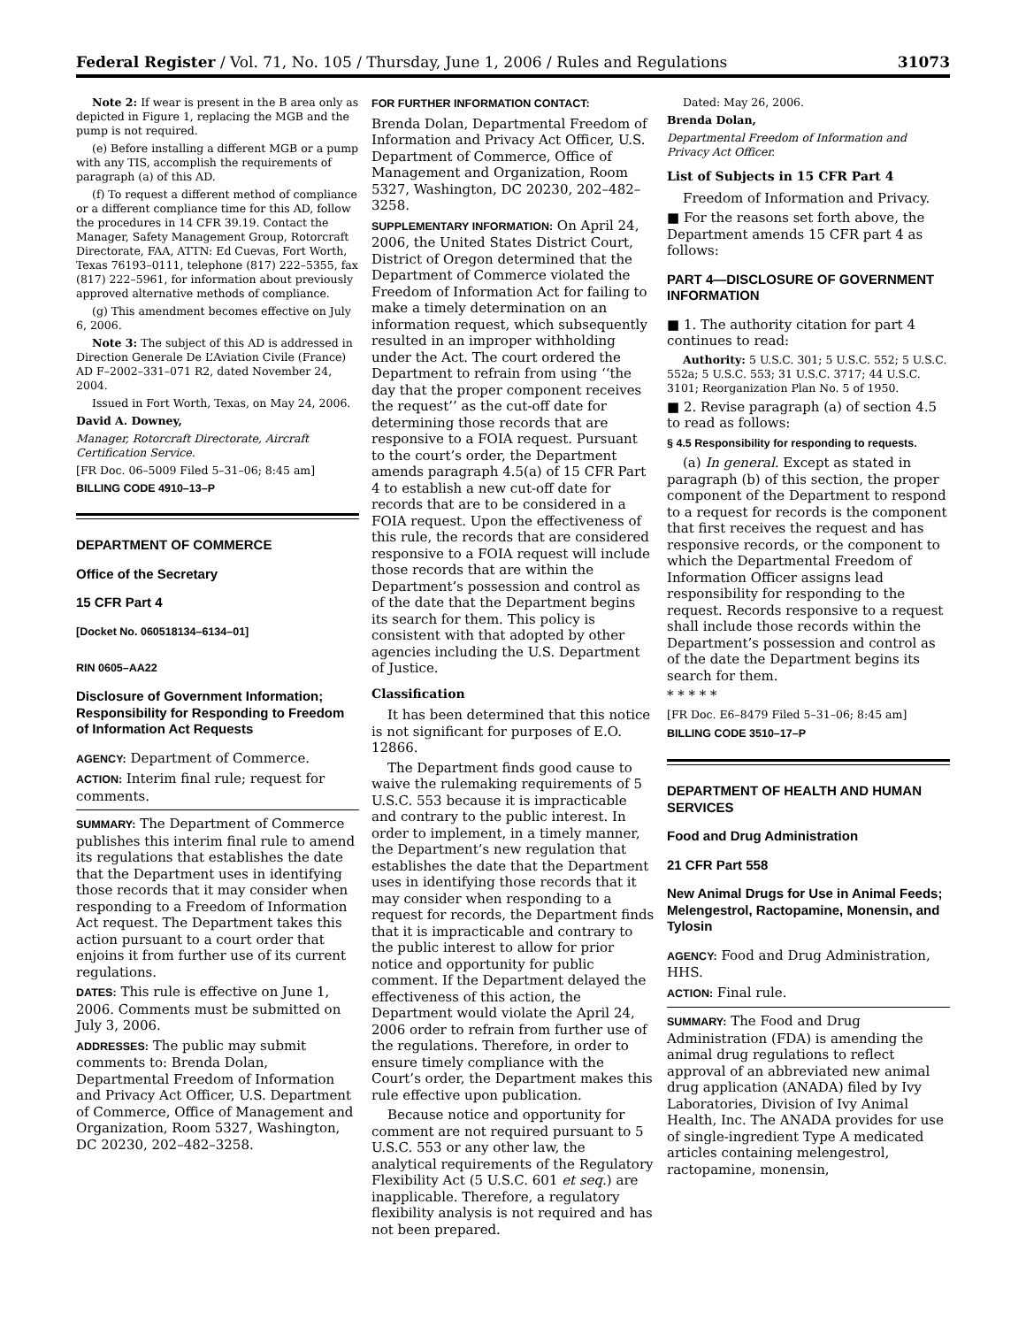Federal Register / Vol. 71, No. 105 / Thursday, June 1, 2006 / Rules and Regulations 31073
Note 2: If wear is present in the B area only as depicted in Figure 1, replacing the MGB and the pump is not required.
(e) Before installing a different MGB or a pump with any TIS, accomplish the requirements of paragraph (a) of this AD.
(f) To request a different method of compliance or a different compliance time for this AD, follow the procedures in 14 CFR 39.19. Contact the Manager, Safety Management Group, Rotorcraft Directorate, FAA, ATTN: Ed Cuevas, Fort Worth, Texas 76193–0111, telephone (817) 222–5355, fax (817) 222–5961, for information about previously approved alternative methods of compliance.
(g) This amendment becomes effective on July 6, 2006.
Note 3: The subject of this AD is addressed in Direction Generale De L’Aviation Civile (France) AD F–2002–331–071 R2, dated November 24, 2004.
Issued in Fort Worth, Texas, on May 24, 2006.
David A. Downey,
Manager, Rotorcraft Directorate, Aircraft Certification Service.
[FR Doc. 06–5009 Filed 5–31–06; 8:45 am]
BILLING CODE 4910–13–P
DEPARTMENT OF COMMERCE
Office of the Secretary
15 CFR Part 4
[Docket No. 060518134–6134–01]
RIN 0605–AA22
Disclosure of Government Information; Responsibility for Responding to Freedom of Information Act Requests
AGENCY: Department of Commerce.
ACTION: Interim final rule; request for comments.
SUMMARY: The Department of Commerce publishes this interim final rule to amend its regulations that establishes the date that the Department uses in identifying those records that it may consider when responding to a Freedom of Information Act request. The Department takes this action pursuant to a court order that enjoins it from further use of its current regulations.
DATES: This rule is effective on June 1, 2006. Comments must be submitted on July 3, 2006.
ADDRESSES: The public may submit comments to: Brenda Dolan, Departmental Freedom of Information and Privacy Act Officer, U.S. Department of Commerce, Office of Management and Organization, Room 5327, Washington, DC 20230, 202–482–3258.
FOR FURTHER INFORMATION CONTACT:
Brenda Dolan, Departmental Freedom of Information and Privacy Act Officer, U.S. Department of Commerce, Office of Management and Organization, Room 5327, Washington, DC 20230, 202–482–3258.
SUPPLEMENTARY INFORMATION: On April 24, 2006, the United States District Court, District of Oregon determined that the Department of Commerce violated the Freedom of Information Act for failing to make a timely determination on an information request, which subsequently resulted in an improper withholding under the Act. The court ordered the Department to refrain from using ‘‘the day that the proper component receives the request’’ as the cut-off date for determining those records that are responsive to a FOIA request. Pursuant to the court’s order, the Department amends paragraph 4.5(a) of 15 CFR Part 4 to establish a new cut-off date for records that are to be considered in a FOIA request. Upon the effectiveness of this rule, the records that are considered responsive to a FOIA request will include those records that are within the Department’s possession and control as of the date that the Department begins its search for them. This policy is consistent with that adopted by other agencies including the U.S. Department of Justice.
Classification
It has been determined that this notice is not significant for purposes of E.O. 12866.
The Department finds good cause to waive the rulemaking requirements of 5 U.S.C. 553 because it is impracticable and contrary to the public interest. In order to implement, in a timely manner, the Department’s new regulation that establishes the date that the Department uses in identifying those records that it may consider when responding to a request for records, the Department finds that it is impracticable and contrary to the public interest to allow for prior notice and opportunity for public comment. If the Department delayed the effectiveness of this action, the Department would violate the April 24, 2006 order to refrain from further use of the regulations. Therefore, in order to ensure timely compliance with the Court’s order, the Department makes this rule effective upon publication.
Because notice and opportunity for comment are not required pursuant to 5 U.S.C. 553 or any other law, the analytical requirements of the Regulatory Flexibility Act (5 U.S.C. 601 et seq.) are inapplicable. Therefore, a regulatory flexibility analysis is not required and has not been prepared.
Dated: May 26, 2006.
Brenda Dolan,
Departmental Freedom of Information and Privacy Act Officer.
List of Subjects in 15 CFR Part 4
Freedom of Information and Privacy.
■ For the reasons set forth above, the Department amends 15 CFR part 4 as follows:
PART 4—DISCLOSURE OF GOVERNMENT INFORMATION
■ 1. The authority citation for part 4 continues to read:
Authority: 5 U.S.C. 301; 5 U.S.C. 552; 5 U.S.C. 552a; 5 U.S.C. 553; 31 U.S.C. 3717; 44 U.S.C. 3101; Reorganization Plan No. 5 of 1950.
■ 2. Revise paragraph (a) of section 4.5 to read as follows:
§ 4.5 Responsibility for responding to requests.
(a) In general. Except as stated in paragraph (b) of this section, the proper component of the Department to respond to a request for records is the component that first receives the request and has responsive records, or the component to which the Departmental Freedom of Information Officer assigns lead responsibility for responding to the request. Records responsive to a request shall include those records within the Department’s possession and control as of the date the Department begins its search for them.
* * * * *
[FR Doc. E6–8479 Filed 5–31–06; 8:45 am]
BILLING CODE 3510–17–P
DEPARTMENT OF HEALTH AND HUMAN SERVICES
Food and Drug Administration
21 CFR Part 558
New Animal Drugs for Use in Animal Feeds; Melengestrol, Ractopamine, Monensin, and Tylosin
AGENCY: Food and Drug Administration, HHS.
ACTION: Final rule.
SUMMARY: The Food and Drug Administration (FDA) is amending the animal drug regulations to reflect approval of an abbreviated new animal drug application (ANADA) filed by Ivy Laboratories, Division of Ivy Animal Health, Inc. The ANADA provides for use of single-ingredient Type A medicated articles containing melengestrol, ractopamine, monensin,